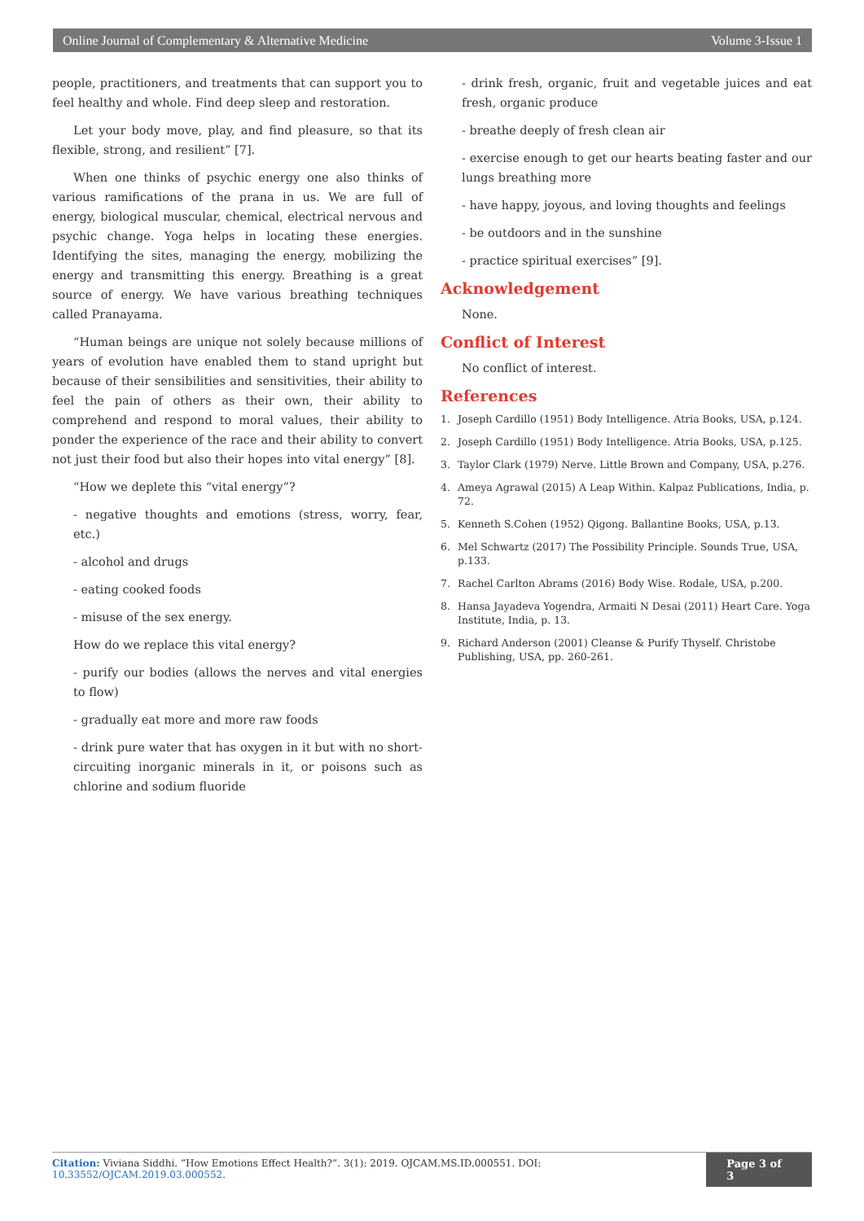Online Journal of Complementary & Alternative Medicine Volume 3-Issue 1
people, practitioners, and treatments that can support you to feel healthy and whole. Find deep sleep and restoration.
Let your body move, play, and find pleasure, so that its flexible, strong, and resilient” [7].
When one thinks of psychic energy one also thinks of various ramifications of the prana in us. We are full of energy, biological muscular, chemical, electrical nervous and psychic change. Yoga helps in locating these energies. Identifying the sites, managing the energy, mobilizing the energy and transmitting this energy. Breathing is a great source of energy. We have various breathing techniques called Pranayama.
“Human beings are unique not solely because millions of years of evolution have enabled them to stand upright but because of their sensibilities and sensitivities, their ability to feel the pain of others as their own, their ability to comprehend and respond to moral values, their ability to ponder the experience of the race and their ability to convert not just their food but also their hopes into vital energy” [8].
“How we deplete this “vital energy”?
- negative thoughts and emotions (stress, worry, fear, etc.)
- alcohol and drugs
- eating cooked foods
- misuse of the sex energy.
How do we replace this vital energy?
- purify our bodies (allows the nerves and vital energies to flow)
- gradually eat more and more raw foods
- drink pure water that has oxygen in it but with no short-circuiting inorganic minerals in it, or poisons such as chlorine and sodium fluoride
- drink fresh, organic, fruit and vegetable juices and eat fresh, organic produce
- breathe deeply of fresh clean air
- exercise enough to get our hearts beating faster and our lungs breathing more
- have happy, joyous, and loving thoughts and feelings
- be outdoors and in the sunshine
- practice spiritual exercises” [9].
Acknowledgement
None.
Conflict of Interest
No conflict of interest.
References
1. Joseph Cardillo (1951) Body Intelligence. Atria Books, USA, p.124.
2. Joseph Cardillo (1951) Body Intelligence. Atria Books, USA, p.125.
3. Taylor Clark (1979) Nerve. Little Brown and Company, USA, p.276.
4. Ameya Agrawal (2015) A Leap Within. Kalpaz Publications, India, p. 72.
5. Kenneth S.Cohen (1952) Qigong. Ballantine Books, USA, p.13.
6. Mel Schwartz (2017) The Possibility Principle. Sounds True, USA, p.133.
7. Rachel Carlton Abrams (2016) Body Wise. Rodale, USA, p.200.
8. Hansa Jayadeva Yogendra, Armaiti N Desai (2011) Heart Care. Yoga Institute, India, p. 13.
9. Richard Anderson (2001) Cleanse & Purify Thyself. Christobe Publishing, USA, pp. 260-261.
Citation: Viviana Siddhi. “How Emotions Effect Health?”. 3(1): 2019. OJCAM.MS.ID.000551. DOI: 10.33552/OJCAM.2019.03.000552.
Page 3 of 3